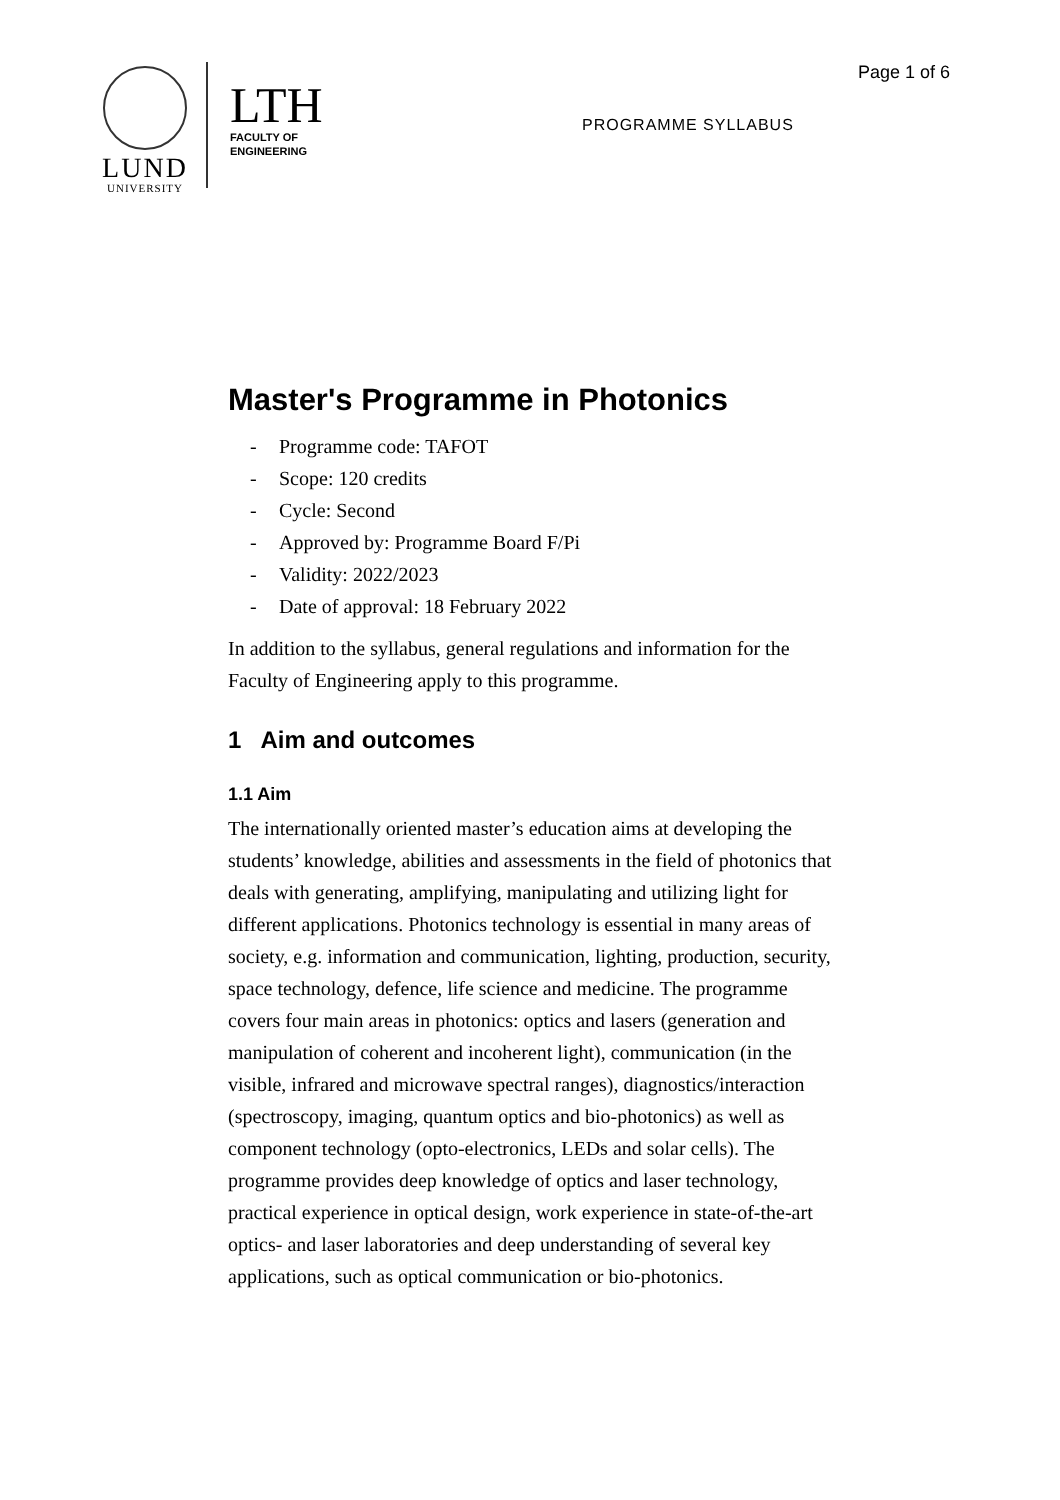LUND
UNIVERSITY
LTH
FACULTY OF
ENGINEERING
Page 1 of 6
PROGRAMME SYLLABUS
Master's Programme in Photonics
- Programme code: TAFOT
- Scope: 120 credits
- Cycle: Second
- Approved by: Programme Board F/Pi
- Validity: 2022/2023
- Date of approval: 18 February 2022
In addition to the syllabus, general regulations and information for the Faculty of Engineering apply to this programme.
1 Aim and outcomes
1.1 Aim
The internationally oriented master’s education aims at developing the students’ knowledge, abilities and assessments in the field of photonics that deals with generating, amplifying, manipulating and utilizing light for different applications. Photonics technology is essential in many areas of society, e.g. information and communication, lighting, production, security, space technology, defence, life science and medicine. The programme covers four main areas in photonics: optics and lasers (generation and manipulation of coherent and incoherent light), communication (in the visible, infrared and microwave spectral ranges), diagnostics/interaction (spectroscopy, imaging, quantum optics and bio-photonics) as well as component technology (opto-electronics, LEDs and solar cells). The programme provides deep knowledge of optics and laser technology, practical experience in optical design, work experience in state-of-the-art optics- and laser laboratories and deep understanding of several key applications, such as optical communication or bio-photonics.